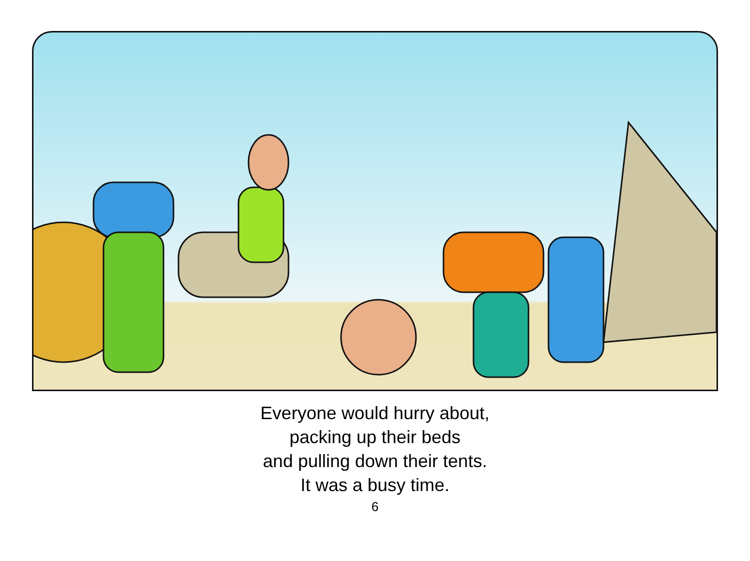Everyone would hurry about,
packing up their beds
and pulling down their tents.
It was a busy time.
6